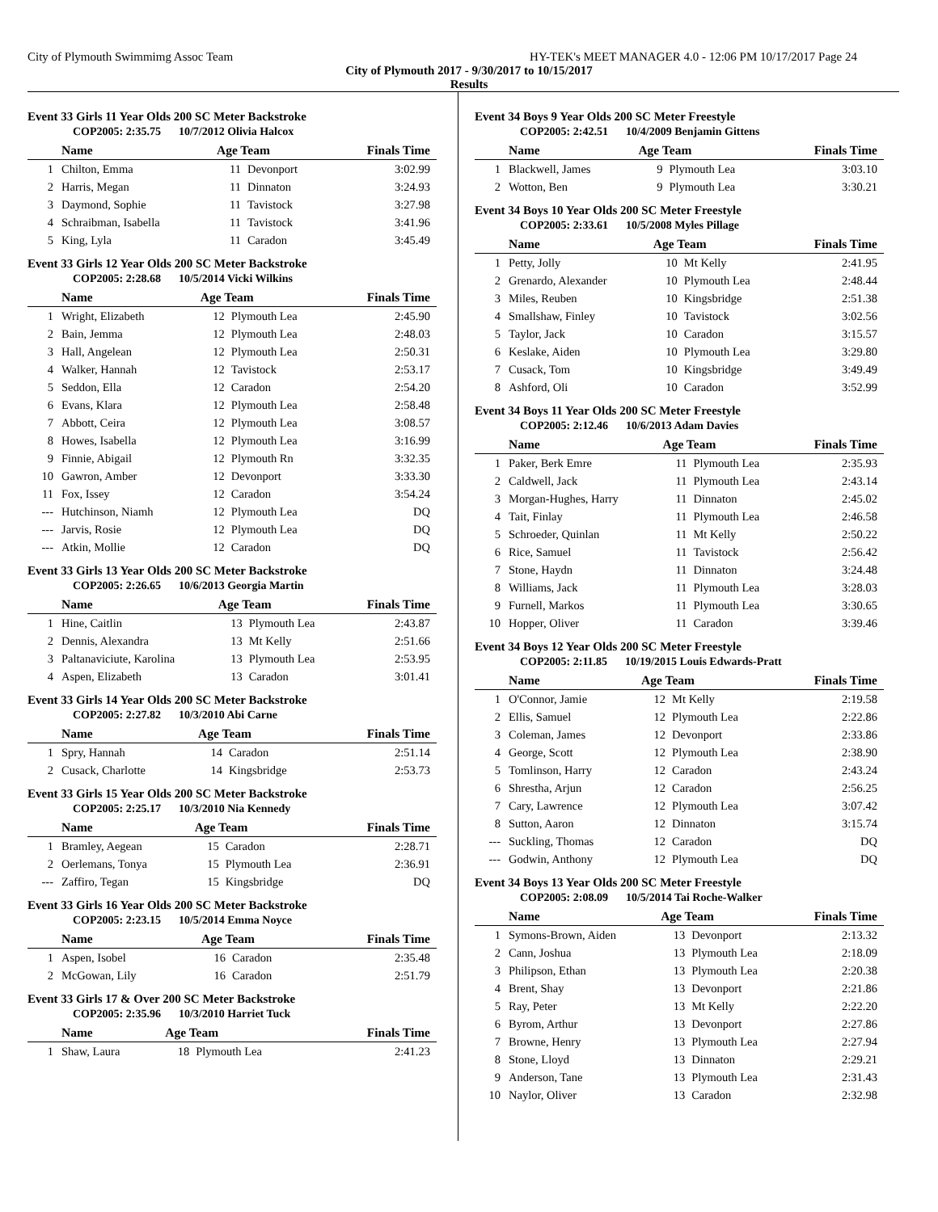City of Plymouth Swimmimg Assoc Team HY-TEK's MEET MANAGER 4.0 - 12:06 PM 10/17/2017 Page 24
City of Plymouth 2017 - 9/30/2017 to 10/15/2017
Results
Event 33 Girls 11 Year Olds 200 SC Meter Backstroke
COP2005: 2:35.75 10/7/2012 Olivia Halcox
| | Name | Age Team | | Finals Time |
| --- | --- | --- | --- | --- |
| 1 | Chilton, Emma | 11 | Devonport | 3:02.99 |
| 2 | Harris, Megan | 11 | Dinnaton | 3:24.93 |
| 3 | Daymond, Sophie | 11 | Tavistock | 3:27.98 |
| 4 | Schraibman, Isabella | 11 | Tavistock | 3:41.96 |
| 5 | King, Lyla | 11 | Caradon | 3:45.49 |
Event 33 Girls 12 Year Olds 200 SC Meter Backstroke
COP2005: 2:28.68 10/5/2014 Vicki Wilkins
| | Name | Age Team | | Finals Time |
| --- | --- | --- | --- | --- |
| 1 | Wright, Elizabeth | 12 | Plymouth Lea | 2:45.90 |
| 2 | Bain, Jemma | 12 | Plymouth Lea | 2:48.03 |
| 3 | Hall, Angelean | 12 | Plymouth Lea | 2:50.31 |
| 4 | Walker, Hannah | 12 | Tavistock | 2:53.17 |
| 5 | Seddon, Ella | 12 | Caradon | 2:54.20 |
| 6 | Evans, Klara | 12 | Plymouth Lea | 2:58.48 |
| 7 | Abbott, Ceira | 12 | Plymouth Lea | 3:08.57 |
| 8 | Howes, Isabella | 12 | Plymouth Lea | 3:16.99 |
| 9 | Finnie, Abigail | 12 | Plymouth Rn | 3:32.35 |
| 10 | Gawron, Amber | 12 | Devonport | 3:33.30 |
| 11 | Fox, Issey | 12 | Caradon | 3:54.24 |
| --- | Hutchinson, Niamh | 12 | Plymouth Lea | DQ |
| --- | Jarvis, Rosie | 12 | Plymouth Lea | DQ |
| --- | Atkin, Mollie | 12 | Caradon | DQ |
Event 33 Girls 13 Year Olds 200 SC Meter Backstroke
COP2005: 2:26.65 10/6/2013 Georgia Martin
| | Name | Age Team | | Finals Time |
| --- | --- | --- | --- | --- |
| 1 | Hine, Caitlin | 13 | Plymouth Lea | 2:43.87 |
| 2 | Dennis, Alexandra | 13 | Mt Kelly | 2:51.66 |
| 3 | Paltanaviciute, Karolina | 13 | Plymouth Lea | 2:53.95 |
| 4 | Aspen, Elizabeth | 13 | Caradon | 3:01.41 |
Event 33 Girls 14 Year Olds 200 SC Meter Backstroke
COP2005: 2:27.82 10/3/2010 Abi Carne
| | Name | Age Team | | Finals Time |
| --- | --- | --- | --- | --- |
| 1 | Spry, Hannah | 14 | Caradon | 2:51.14 |
| 2 | Cusack, Charlotte | 14 | Kingsbridge | 2:53.73 |
Event 33 Girls 15 Year Olds 200 SC Meter Backstroke
COP2005: 2:25.17 10/3/2010 Nia Kennedy
| | Name | Age Team | | Finals Time |
| --- | --- | --- | --- | --- |
| 1 | Bramley, Aegean | 15 | Caradon | 2:28.71 |
| 2 | Oerlemans, Tonya | 15 | Plymouth Lea | 2:36.91 |
| --- | Zaffiro, Tegan | 15 | Kingsbridge | DQ |
Event 33 Girls 16 Year Olds 200 SC Meter Backstroke
COP2005: 2:23.15 10/5/2014 Emma Noyce
| | Name | Age Team | | Finals Time |
| --- | --- | --- | --- | --- |
| 1 | Aspen, Isobel | 16 | Caradon | 2:35.48 |
| 2 | McGowan, Lily | 16 | Caradon | 2:51.79 |
Event 33 Girls 17 & Over 200 SC Meter Backstroke
COP2005: 2:35.96 10/3/2010 Harriet Tuck
| | Name | Age Team | | Finals Time |
| --- | --- | --- | --- | --- |
| 1 | Shaw, Laura | 18 | Plymouth Lea | 2:41.23 |
Event 34 Boys 9 Year Olds 200 SC Meter Freestyle
COP2005: 2:42.51 10/4/2009 Benjamin Gittens
| | Name | Age Team | | Finals Time |
| --- | --- | --- | --- | --- |
| 1 | Blackwell, James | 9 | Plymouth Lea | 3:03.10 |
| 2 | Wotton, Ben | 9 | Plymouth Lea | 3:30.21 |
Event 34 Boys 10 Year Olds 200 SC Meter Freestyle
COP2005: 2:33.61 10/5/2008 Myles Pillage
| | Name | Age Team | | Finals Time |
| --- | --- | --- | --- | --- |
| 1 | Petty, Jolly | 10 | Mt Kelly | 2:41.95 |
| 2 | Grenardo, Alexander | 10 | Plymouth Lea | 2:48.44 |
| 3 | Miles, Reuben | 10 | Kingsbridge | 2:51.38 |
| 4 | Smallshaw, Finley | 10 | Tavistock | 3:02.56 |
| 5 | Taylor, Jack | 10 | Caradon | 3:15.57 |
| 6 | Keslake, Aiden | 10 | Plymouth Lea | 3:29.80 |
| 7 | Cusack, Tom | 10 | Kingsbridge | 3:49.49 |
| 8 | Ashford, Oli | 10 | Caradon | 3:52.99 |
Event 34 Boys 11 Year Olds 200 SC Meter Freestyle
COP2005: 2:12.46 10/6/2013 Adam Davies
| | Name | Age Team | | Finals Time |
| --- | --- | --- | --- | --- |
| 1 | Paker, Berk Emre | 11 | Plymouth Lea | 2:35.93 |
| 2 | Caldwell, Jack | 11 | Plymouth Lea | 2:43.14 |
| 3 | Morgan-Hughes, Harry | 11 | Dinnaton | 2:45.02 |
| 4 | Tait, Finlay | 11 | Plymouth Lea | 2:46.58 |
| 5 | Schroeder, Quinlan | 11 | Mt Kelly | 2:50.22 |
| 6 | Rice, Samuel | 11 | Tavistock | 2:56.42 |
| 7 | Stone, Haydn | 11 | Dinnaton | 3:24.48 |
| 8 | Williams, Jack | 11 | Plymouth Lea | 3:28.03 |
| 9 | Furnell, Markos | 11 | Plymouth Lea | 3:30.65 |
| 10 | Hopper, Oliver | 11 | Caradon | 3:39.46 |
Event 34 Boys 12 Year Olds 200 SC Meter Freestyle
COP2005: 2:11.85 10/19/2015 Louis Edwards-Pratt
| | Name | Age Team | | Finals Time |
| --- | --- | --- | --- | --- |
| 1 | O'Connor, Jamie | 12 | Mt Kelly | 2:19.58 |
| 2 | Ellis, Samuel | 12 | Plymouth Lea | 2:22.86 |
| 3 | Coleman, James | 12 | Devonport | 2:33.86 |
| 4 | George, Scott | 12 | Plymouth Lea | 2:38.90 |
| 5 | Tomlinson, Harry | 12 | Caradon | 2:43.24 |
| 6 | Shrestha, Arjun | 12 | Caradon | 2:56.25 |
| 7 | Cary, Lawrence | 12 | Plymouth Lea | 3:07.42 |
| 8 | Sutton, Aaron | 12 | Dinnaton | 3:15.74 |
| --- | Suckling, Thomas | 12 | Caradon | DQ |
| --- | Godwin, Anthony | 12 | Plymouth Lea | DQ |
Event 34 Boys 13 Year Olds 200 SC Meter Freestyle
COP2005: 2:08.09 10/5/2014 Tai Roche-Walker
| | Name | Age Team | | Finals Time |
| --- | --- | --- | --- | --- |
| 1 | Symons-Brown, Aiden | 13 | Devonport | 2:13.32 |
| 2 | Cann, Joshua | 13 | Plymouth Lea | 2:18.09 |
| 3 | Philipson, Ethan | 13 | Plymouth Lea | 2:20.38 |
| 4 | Brent, Shay | 13 | Devonport | 2:21.86 |
| 5 | Ray, Peter | 13 | Mt Kelly | 2:22.20 |
| 6 | Byrom, Arthur | 13 | Devonport | 2:27.86 |
| 7 | Browne, Henry | 13 | Plymouth Lea | 2:27.94 |
| 8 | Stone, Lloyd | 13 | Dinnaton | 2:29.21 |
| 9 | Anderson, Tane | 13 | Plymouth Lea | 2:31.43 |
| 10 | Naylor, Oliver | 13 | Caradon | 2:32.98 |